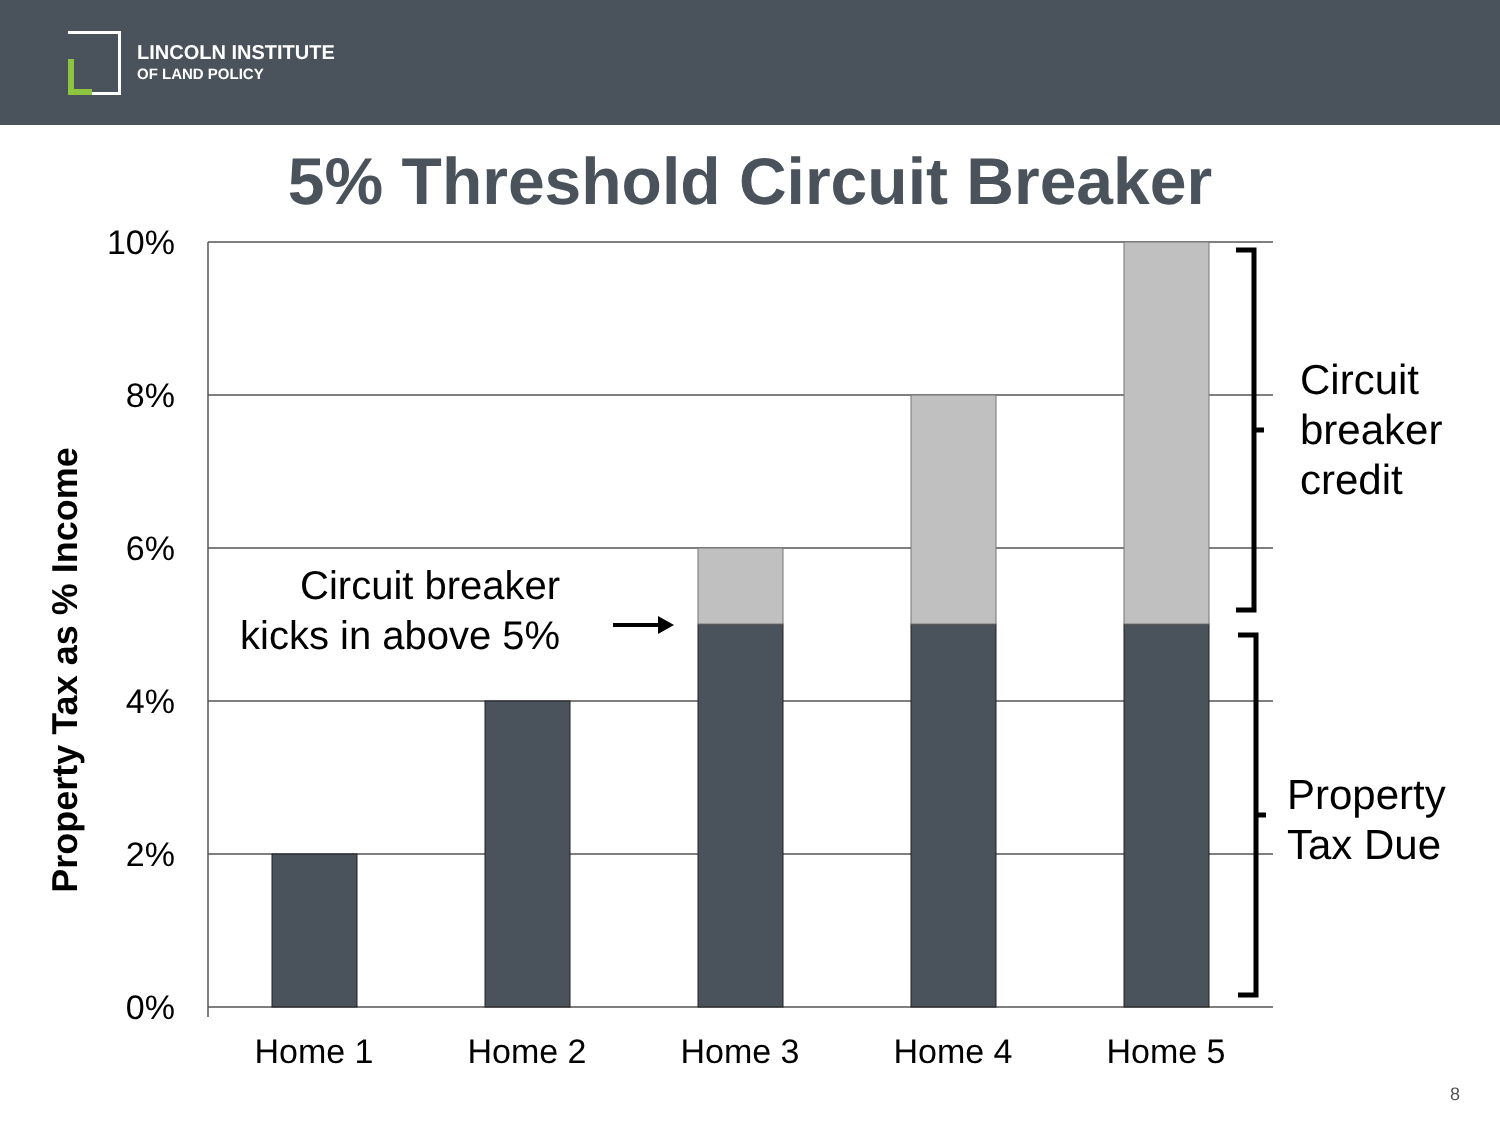LINCOLN INSTITUTE
OF LAND POLICY
5% Threshold Circuit Breaker
10%
8%
6%
4%
2%
0%
Home 1
Home 2
Home 3
Home 4
Home 5
Property Tax as % Income
Circuit breaker
kicks in above 5%
Circuit
breaker
credit
Property
Tax Due
8